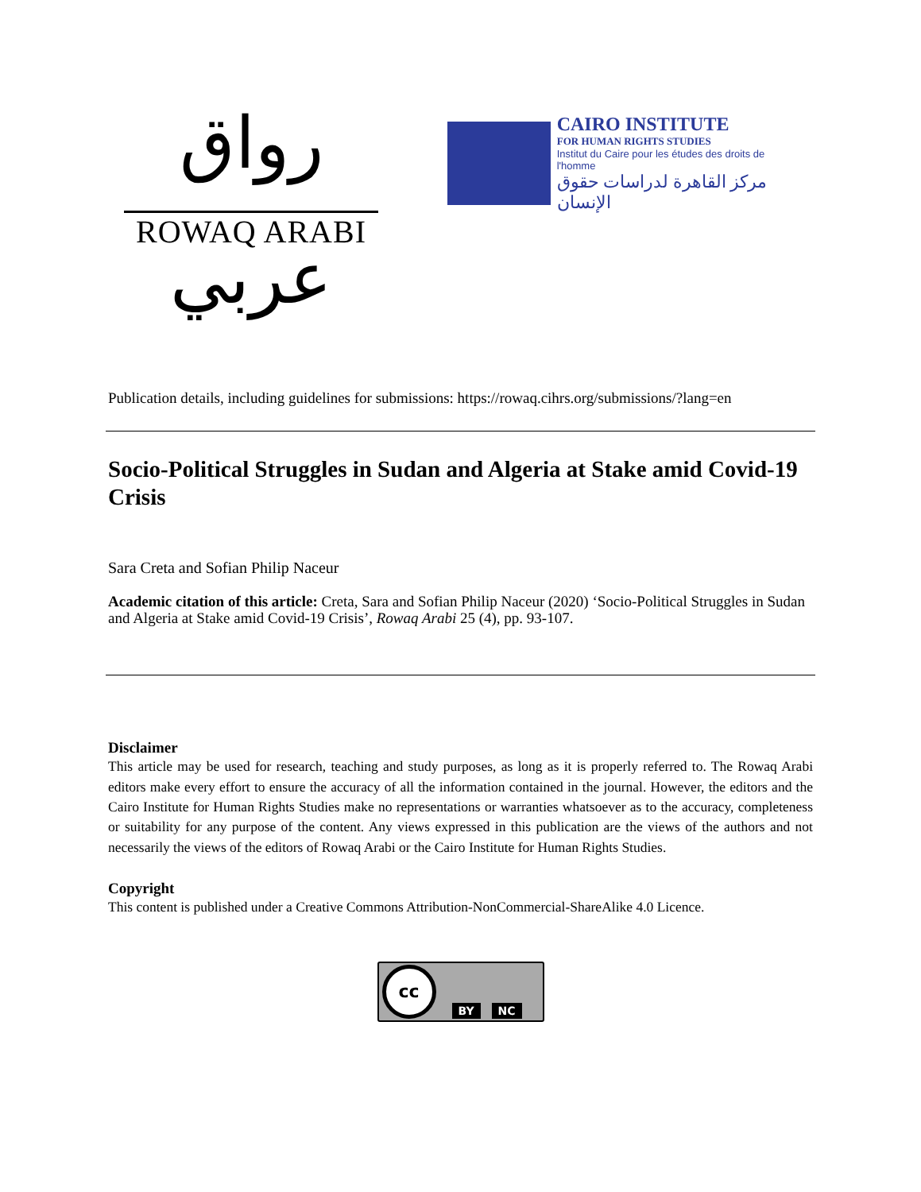رواق عربي
ROWAQ ARABI
CAIRO INSTITUTE
FOR HUMAN RIGHTS STUDIES
Institut du Caire pour les études des droits de l'homme
مركز القاهرة لدراسات حقوق الإنسان
Publication details, including guidelines for submissions: https://rowaq.cihrs.org/submissions/?lang=en
Socio-Political Struggles in Sudan and Algeria at Stake amid Covid-19 Crisis
Sara Creta and Sofian Philip Naceur
Academic citation of this article: Creta, Sara and Sofian Philip Naceur (2020) ‘Socio-Political Struggles in Sudan and Algeria at Stake amid Covid-19 Crisis’, Rowaq Arabi 25 (4), pp. 93-107.
Disclaimer
This article may be used for research, teaching and study purposes, as long as it is properly referred to. The Rowaq Arabi editors make every effort to ensure the accuracy of all the information contained in the journal. However, the editors and the Cairo Institute for Human Rights Studies make no representations or warranties whatsoever as to the accuracy, completeness or suitability for any purpose of the content. Any views expressed in this publication are the views of the authors and not necessarily the views of the editors of Rowaq Arabi or the Cairo Institute for Human Rights Studies.
Copyright
This content is published under a Creative Commons Attribution-NonCommercial-ShareAlike 4.0 Licence.
cc
BY NC